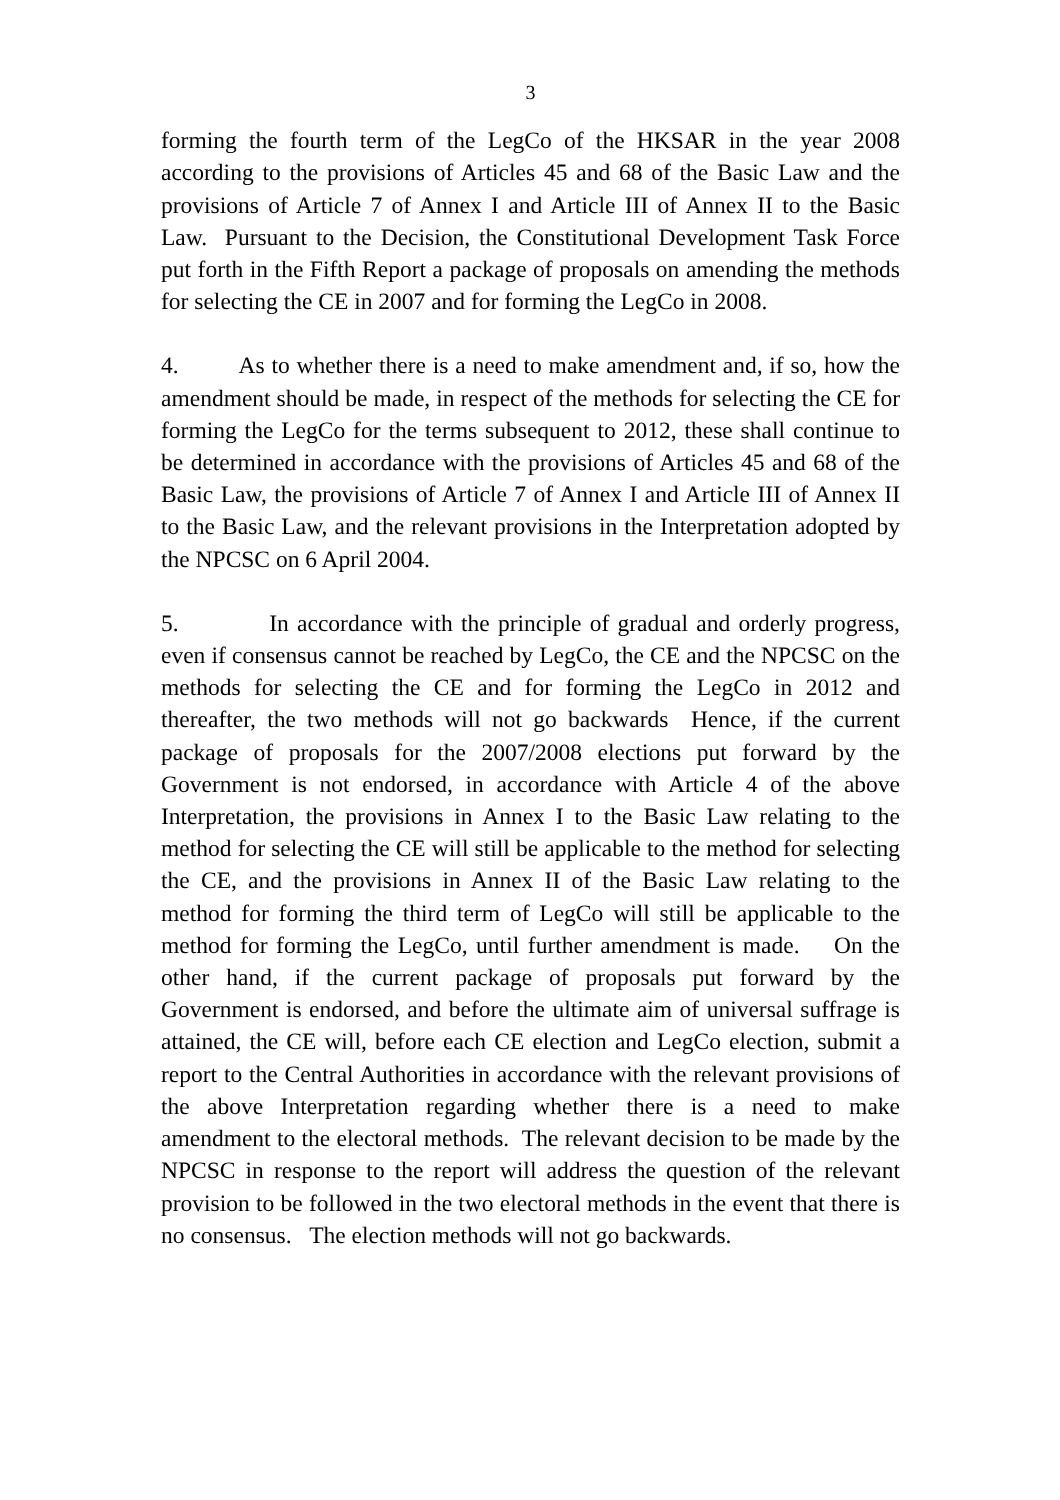3
forming the fourth term of the LegCo of the HKSAR in the year 2008 according to the provisions of Articles 45 and 68 of the Basic Law and the provisions of Article 7 of Annex I and Article III of Annex II to the Basic Law. Pursuant to the Decision, the Constitutional Development Task Force put forth in the Fifth Report a package of proposals on amending the methods for selecting the CE in 2007 and for forming the LegCo in 2008.
4. As to whether there is a need to make amendment and, if so, how the amendment should be made, in respect of the methods for selecting the CE for forming the LegCo for the terms subsequent to 2012, these shall continue to be determined in accordance with the provisions of Articles 45 and 68 of the Basic Law, the provisions of Article 7 of Annex I and Article III of Annex II to the Basic Law, and the relevant provisions in the Interpretation adopted by the NPCSC on 6 April 2004.
5. In accordance with the principle of gradual and orderly progress, even if consensus cannot be reached by LegCo, the CE and the NPCSC on the methods for selecting the CE and for forming the LegCo in 2012 and thereafter, the two methods will not go backwards Hence, if the current package of proposals for the 2007/2008 elections put forward by the Government is not endorsed, in accordance with Article 4 of the above Interpretation, the provisions in Annex I to the Basic Law relating to the method for selecting the CE will still be applicable to the method for selecting the CE, and the provisions in Annex II of the Basic Law relating to the method for forming the third term of LegCo will still be applicable to the method for forming the LegCo, until further amendment is made. On the other hand, if the current package of proposals put forward by the Government is endorsed, and before the ultimate aim of universal suffrage is attained, the CE will, before each CE election and LegCo election, submit a report to the Central Authorities in accordance with the relevant provisions of the above Interpretation regarding whether there is a need to make amendment to the electoral methods. The relevant decision to be made by the NPCSC in response to the report will address the question of the relevant provision to be followed in the two electoral methods in the event that there is no consensus. The election methods will not go backwards.